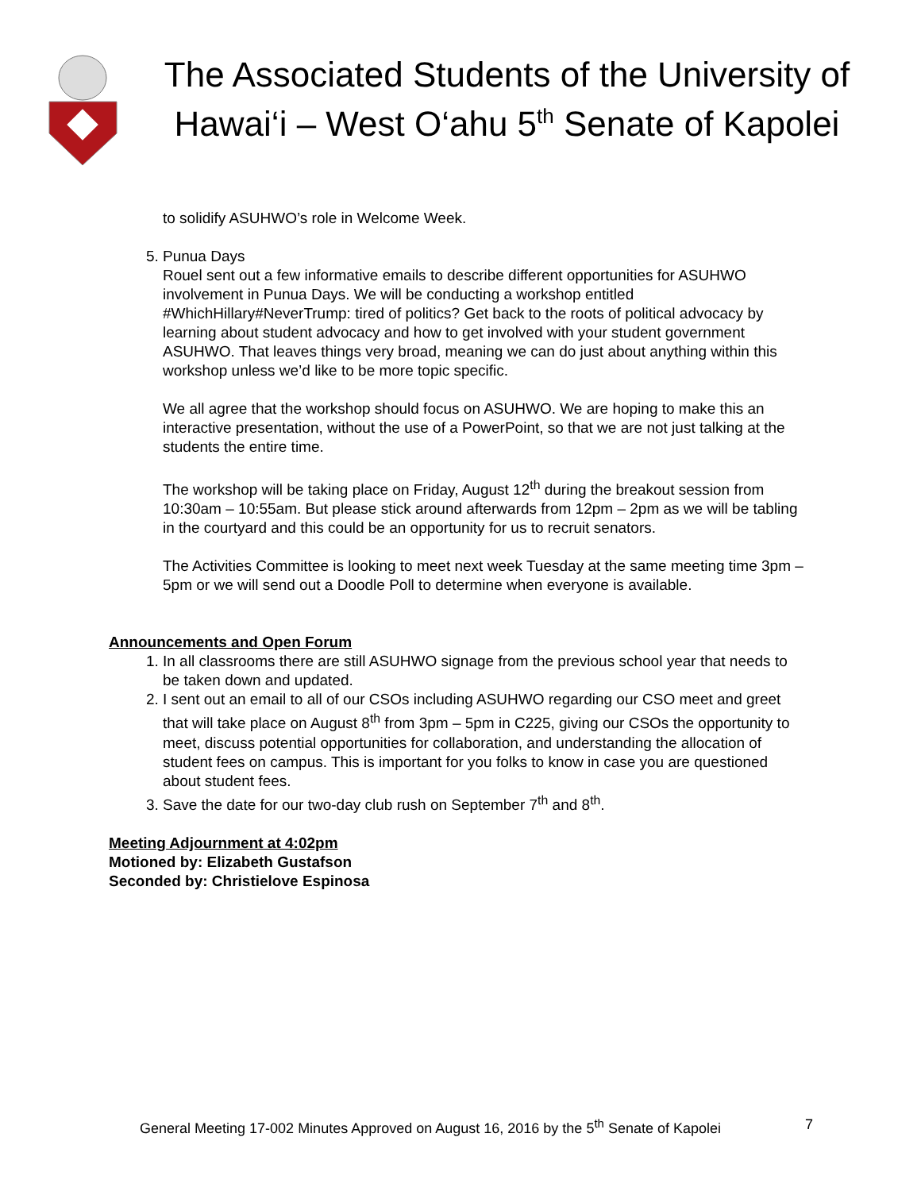The Associated Students of the University of Hawai‘i – West O‘ahu 5<sup>th</sup> Senate of Kapolei
to solidify ASUHWO’s role in Welcome Week.
5. Punua Days
Rouel sent out a few informative emails to describe different opportunities for ASUHWO involvement in Punua Days. We will be conducting a workshop entitled #WhichHillary#NeverTrump: tired of politics? Get back to the roots of political advocacy by learning about student advocacy and how to get involved with your student government ASUHWO. That leaves things very broad, meaning we can do just about anything within this workshop unless we’d like to be more topic specific.
We all agree that the workshop should focus on ASUHWO. We are hoping to make this an interactive presentation, without the use of a PowerPoint, so that we are not just talking at the students the entire time.
The workshop will be taking place on Friday, August 12<sup>th</sup> during the breakout session from 10:30am – 10:55am. But please stick around afterwards from 12pm – 2pm as we will be tabling in the courtyard and this could be an opportunity for us to recruit senators.
The Activities Committee is looking to meet next week Tuesday at the same meeting time 3pm – 5pm or we will send out a Doodle Poll to determine when everyone is available.
Announcements and Open Forum
1. In all classrooms there are still ASUHWO signage from the previous school year that needs to be taken down and updated.
2. I sent out an email to all of our CSOs including ASUHWO regarding our CSO meet and greet that will take place on August 8<sup>th</sup> from 3pm – 5pm in C225, giving our CSOs the opportunity to meet, discuss potential opportunities for collaboration, and understanding the allocation of student fees on campus. This is important for you folks to know in case you are questioned about student fees.
3. Save the date for our two-day club rush on September 7<sup>th</sup> and 8<sup>th</sup>.
Meeting Adjournment at 4:02pm
Motioned by: Elizabeth Gustafson
Seconded by: Christielove Espinosa
General Meeting 17-002 Minutes Approved on August 16, 2016 by the 5<sup>th</sup> Senate of Kapolei 7